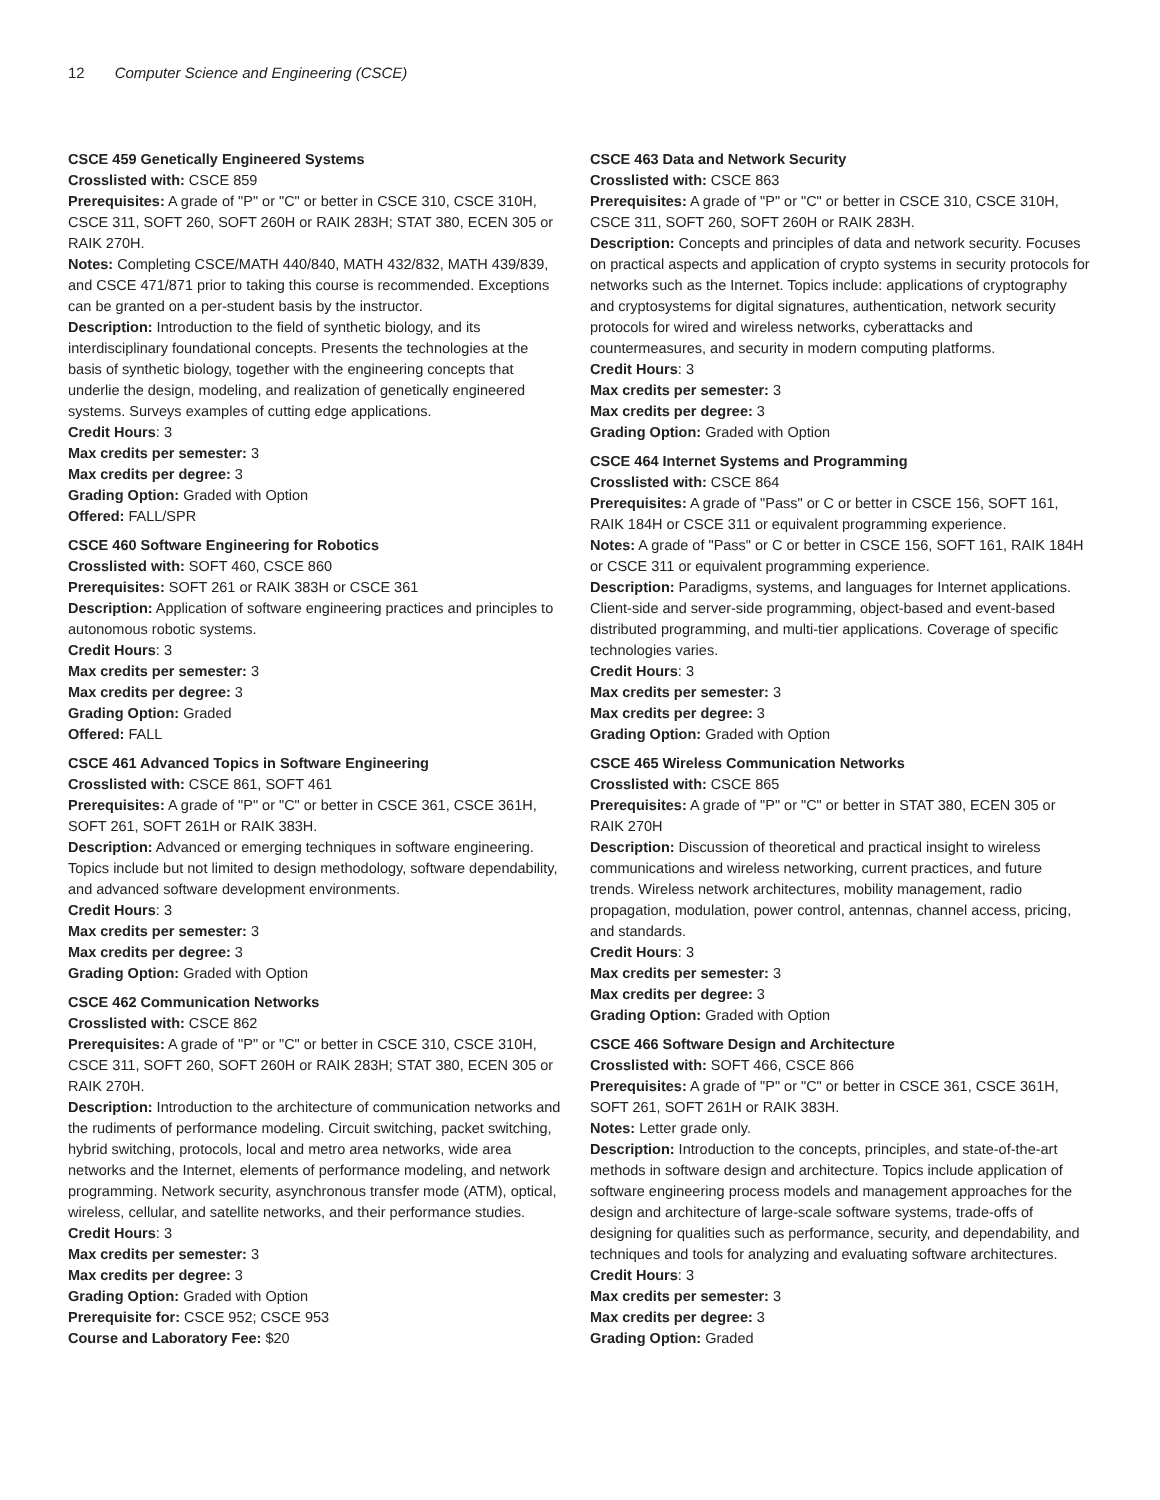12 Computer Science and Engineering (CSCE)
CSCE 459 Genetically Engineered Systems
Crosslisted with: CSCE 859
Prerequisites: A grade of "P" or "C" or better in CSCE 310, CSCE 310H, CSCE 311, SOFT 260, SOFT 260H or RAIK 283H; STAT 380, ECEN 305 or RAIK 270H.
Notes: Completing CSCE/MATH 440/840, MATH 432/832, MATH 439/839, and CSCE 471/871 prior to taking this course is recommended. Exceptions can be granted on a per-student basis by the instructor.
Description: Introduction to the field of synthetic biology, and its interdisciplinary foundational concepts. Presents the technologies at the basis of synthetic biology, together with the engineering concepts that underlie the design, modeling, and realization of genetically engineered systems. Surveys examples of cutting edge applications.
Credit Hours: 3
Max credits per semester: 3
Max credits per degree: 3
Grading Option: Graded with Option
Offered: FALL/SPR
CSCE 460 Software Engineering for Robotics
Crosslisted with: SOFT 460, CSCE 860
Prerequisites: SOFT 261 or RAIK 383H or CSCE 361
Description: Application of software engineering practices and principles to autonomous robotic systems.
Credit Hours: 3
Max credits per semester: 3
Max credits per degree: 3
Grading Option: Graded
Offered: FALL
CSCE 461 Advanced Topics in Software Engineering
Crosslisted with: CSCE 861, SOFT 461
Prerequisites: A grade of "P" or "C" or better in CSCE 361, CSCE 361H, SOFT 261, SOFT 261H or RAIK 383H.
Description: Advanced or emerging techniques in software engineering. Topics include but not limited to design methodology, software dependability, and advanced software development environments.
Credit Hours: 3
Max credits per semester: 3
Max credits per degree: 3
Grading Option: Graded with Option
CSCE 462 Communication Networks
Crosslisted with: CSCE 862
Prerequisites: A grade of "P" or "C" or better in CSCE 310, CSCE 310H, CSCE 311, SOFT 260, SOFT 260H or RAIK 283H; STAT 380, ECEN 305 or RAIK 270H.
Description: Introduction to the architecture of communication networks and the rudiments of performance modeling. Circuit switching, packet switching, hybrid switching, protocols, local and metro area networks, wide area networks and the Internet, elements of performance modeling, and network programming. Network security, asynchronous transfer mode (ATM), optical, wireless, cellular, and satellite networks, and their performance studies.
Credit Hours: 3
Max credits per semester: 3
Max credits per degree: 3
Grading Option: Graded with Option
Prerequisite for: CSCE 952; CSCE 953
Course and Laboratory Fee: $20
CSCE 463 Data and Network Security
Crosslisted with: CSCE 863
Prerequisites: A grade of "P" or "C" or better in CSCE 310, CSCE 310H, CSCE 311, SOFT 260, SOFT 260H or RAIK 283H.
Description: Concepts and principles of data and network security. Focuses on practical aspects and application of crypto systems in security protocols for networks such as the Internet. Topics include: applications of cryptography and cryptosystems for digital signatures, authentication, network security protocols for wired and wireless networks, cyberattacks and countermeasures, and security in modern computing platforms.
Credit Hours: 3
Max credits per semester: 3
Max credits per degree: 3
Grading Option: Graded with Option
CSCE 464 Internet Systems and Programming
Crosslisted with: CSCE 864
Prerequisites: A grade of "Pass" or C or better in CSCE 156, SOFT 161, RAIK 184H or CSCE 311 or equivalent programming experience.
Notes: A grade of "Pass" or C or better in CSCE 156, SOFT 161, RAIK 184H or CSCE 311 or equivalent programming experience.
Description: Paradigms, systems, and languages for Internet applications. Client-side and server-side programming, object-based and event-based distributed programming, and multi-tier applications. Coverage of specific technologies varies.
Credit Hours: 3
Max credits per semester: 3
Max credits per degree: 3
Grading Option: Graded with Option
CSCE 465 Wireless Communication Networks
Crosslisted with: CSCE 865
Prerequisites: A grade of "P" or "C" or better in STAT 380, ECEN 305 or RAIK 270H
Description: Discussion of theoretical and practical insight to wireless communications and wireless networking, current practices, and future trends. Wireless network architectures, mobility management, radio propagation, modulation, power control, antennas, channel access, pricing, and standards.
Credit Hours: 3
Max credits per semester: 3
Max credits per degree: 3
Grading Option: Graded with Option
CSCE 466 Software Design and Architecture
Crosslisted with: SOFT 466, CSCE 866
Prerequisites: A grade of "P" or "C" or better in CSCE 361, CSCE 361H, SOFT 261, SOFT 261H or RAIK 383H.
Notes: Letter grade only.
Description: Introduction to the concepts, principles, and state-of-the-art methods in software design and architecture. Topics include application of software engineering process models and management approaches for the design and architecture of large-scale software systems, trade-offs of designing for qualities such as performance, security, and dependability, and techniques and tools for analyzing and evaluating software architectures.
Credit Hours: 3
Max credits per semester: 3
Max credits per degree: 3
Grading Option: Graded